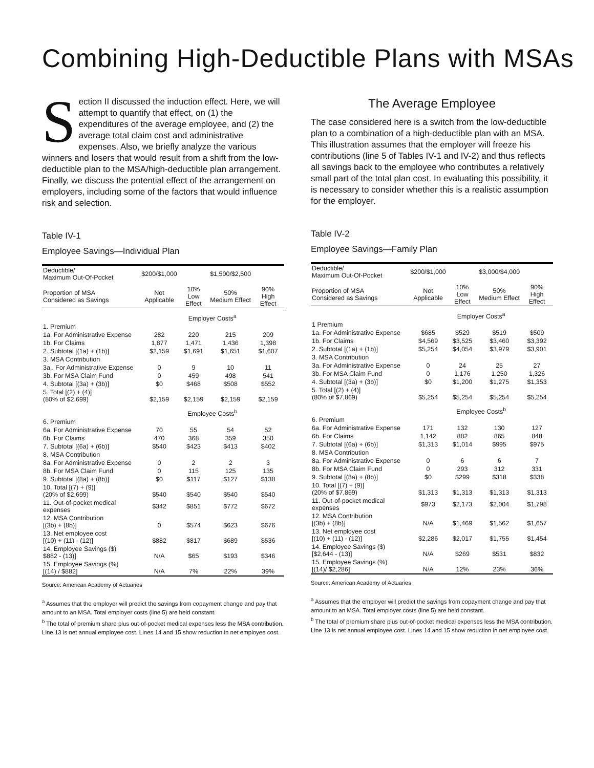Combining High-Deductible Plans with MSAs
Section II discussed the induction effect. Here, we will attempt to quantify that effect, on (1) the expenditures of the average employee, and (2) the average total claim cost and administrative expenses. Also, we briefly analyze the various winners and losers that would result from a shift from the low-deductible plan to the MSA/high-deductible plan arrangement. Finally, we discuss the potential effect of the arrangement on employers, including some of the factors that would influence risk and selection.
Table IV-1
Employee Savings—Individual Plan
| Deductible/ Maximum Out-Of-Pocket | $200/$1,000 | | $1,500/$2,500 | |
| Proportion of MSA Considered as Savings | Not Applicable | 10% Low Effect | 50% Medium Effect | 90% High Effect |
| | Employer Costs<sup>a</sup> | | | |
| 1. Premium | | | | |
| 1a. For Administrative Expense | 282 | 220 | 215 | 209 |
| 1b. For Claims | 1,877 | 1,471 | 1,436 | 1,398 |
| 2. Subtotal [(1a) + (1b)] | $2,159 | $1,691 | $1,651 | $1,607 |
| 3. MSA Contribution | | | | |
| 3a.. For Administrative Expense | 0 | 9 | 10 | 11 |
| 3b. For MSA Claim Fund | 0 | 459 | 498 | 541 |
| 4. Subtotal [(3a) + (3b)] | $0 | $468 | $508 | $552 |
| 5. Total [(2) + (4)] (80% of $2,699) | $2,159 | $2,159 | $2,159 | $2,159 |
| | Employee Costs<sup>b</sup> | | | |
| 6. Premium | | | | |
| 6a. For Administrative Expense | 70 | 55 | 54 | 52 |
| 6b. For Claims | 470 | 368 | 359 | 350 |
| 7. Subtotal [(6a) + (6b)] | $540 | $423 | $413 | $402 |
| 8. MSA Contribution | | | | |
| 8a. For Administrative Expense | 0 | 2 | 2 | 3 |
| 8b. For MSA Claim Fund | 0 | 115 | 125 | 135 |
| 9. Subtotal [(8a) + (8b)] | $0 | $117 | $127 | $138 |
| 10. Total [(7) + (9)] (20% of $2,699) | $540 | $540 | $540 | $540 |
| 11. Out-of-pocket medical expenses | $342 | $851 | $772 | $672 |
| 12. MSA Contribution [(3b) + (8b)] | 0 | $574 | $623 | $676 |
| 13. Net employee cost [(10) + (11) - (12)] | $882 | $817 | $689 | $536 |
| 14. Employee Savings ($) $882 - (13)] | N/A | $65 | $193 | $346 |
| 15. Employee Savings (%) [(14) / $882] | N/A | 7% | 22% | 39% |
Source: American Academy of Actuaries
<sup>a</sup> Assumes that the employer will predict the savings from copayment change and pay that amount to an MSA. Total employer costs (line 5) are held constant.
<sup>b</sup> The total of premium share plus out-of-pocket medical expenses less the MSA contribution. Line 13 is net annual employee cost. Lines 14 and 15 show reduction in net employee cost.
The Average Employee
The case considered here is a switch from the low-deductible plan to a combination of a high-deductible plan with an MSA. This illustration assumes that the employer will freeze his contributions (line 5 of Tables IV-1 and IV-2) and thus reflects all savings back to the employee who contributes a relatively small part of the total plan cost. In evaluating this possibility, it is necessary to consider whether this is a realistic assumption for the employer.
Table IV-2
Employee Savings—Family Plan
| Deductible/ Maximum Out-Of-Pocket | $200/$1,000 | | $3,000/$4,000 | |
| Proportion of MSA Considered as Savings | Not Applicable | 10% Low Effect | 50% Medium Effect | 90% High Effect |
| | Employer Costs<sup>a</sup> | | | |
| 1 Premium | | | | |
| 1a. For Administrative Expense | $685 | $529 | $519 | $509 |
| 1b. For Claims | $4,569 | $3,525 | $3,460 | $3,392 |
| 2. Subtotal [(1a) + (1b)] | $5,254 | $4,054 | $3,979 | $3,901 |
| 3. MSA Contribution | | | | |
| 3a. For Administrative Expense | 0 | 24 | 25 | 27 |
| 3b. For MSA Claim Fund | 0 | 1,176 | 1,250 | 1,326 |
| 4. Subtotal [(3a) + (3b)] | $0 | $1,200 | $1,275 | $1,353 |
| 5. Total [(2) + (4)] (80% of $7,869) | $5,254 | $5,254 | $5,254 | $5,254 |
| | Employee Costs<sup>b</sup> | | | |
| 6. Premium | | | | |
| 6a. For Administrative Expense | 171 | 132 | 130 | 127 |
| 6b. For Claims | 1,142 | 882 | 865 | 848 |
| 7. Subtotal [(6a) + (6b)] | $1,313 | $1,014 | $995 | $975 |
| 8. MSA Contribution | | | | |
| 8a. For Administrative Expense | 0 | 6 | 6 | 7 |
| 8b. For MSA Claim Fund | 0 | 293 | 312 | 331 |
| 9. Subtotal [(8a) + (8b)] | $0 | $299 | $318 | $338 |
| 10. Total [(7) + (9)] (20% of $7,869) | $1,313 | $1,313 | $1,313 | $1,313 |
| 11. Out-of-pocket medical expenses | $973 | $2,173 | $2,004 | $1,798 |
| 12. MSA Contribution [(3b) + (8b)] | N/A | $1,469 | $1,562 | $1,657 |
| 13. Net employee cost [(10) + (11) - (12)] | $2,286 | $2,017 | $1,755 | $1,454 |
| 14. Employee Savings ($) [$2,644 - (13)] | N/A | $269 | $531 | $832 |
| 15. Employee Savings (%) [(14)/ $2,286] | N/A | 12% | 23% | 36% |
Source: American Academy of Actuaries
<sup>a</sup> Assumes that the employer will predict the savings from copayment change and pay that amount to an MSA. Total employer costs (line 5) are held constant.
<sup>b</sup> The total of premium share plus out-of-pocket medical expenses less the MSA contribution. Line 13 is net annual employee cost. Lines 14 and 15 show reduction in net employee cost.